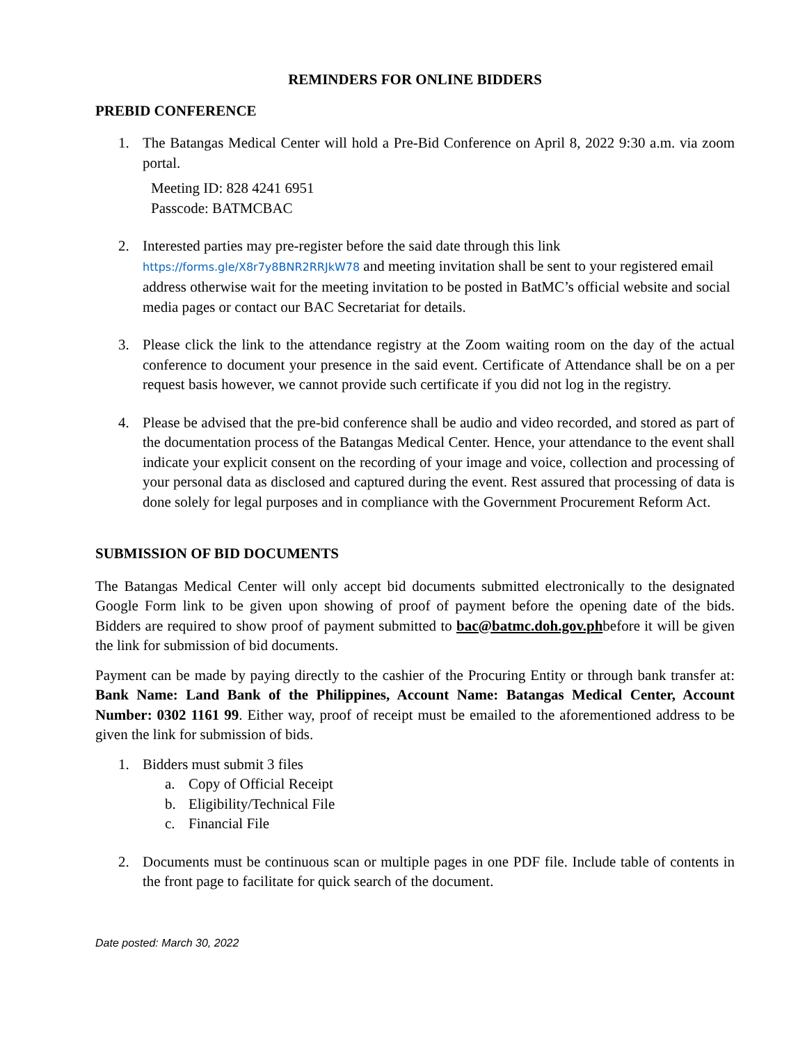REMINDERS FOR ONLINE BIDDERS
PREBID CONFERENCE
1. The Batangas Medical Center will hold a Pre-Bid Conference on April 8, 2022 9:30 a.m. via zoom portal.
Meeting ID: 828 4241 6951
Passcode: BATMCBAC
2. Interested parties may pre-register before the said date through this link https://forms.gle/X8r7y8BNR2RRJkW78 and meeting invitation shall be sent to your registered email address otherwise wait for the meeting invitation to be posted in BatMC’s official website and social media pages or contact our BAC Secretariat for details.
3. Please click the link to the attendance registry at the Zoom waiting room on the day of the actual conference to document your presence in the said event. Certificate of Attendance shall be on a per request basis however, we cannot provide such certificate if you did not log in the registry.
4. Please be advised that the pre-bid conference shall be audio and video recorded, and stored as part of the documentation process of the Batangas Medical Center. Hence, your attendance to the event shall indicate your explicit consent on the recording of your image and voice, collection and processing of your personal data as disclosed and captured during the event. Rest assured that processing of data is done solely for legal purposes and in compliance with the Government Procurement Reform Act.
SUBMISSION OF BID DOCUMENTS
The Batangas Medical Center will only accept bid documents submitted electronically to the designated Google Form link to be given upon showing of proof of payment before the opening date of the bids. Bidders are required to show proof of payment submitted to bac@batmc.doh.gov.phbefore it will be given the link for submission of bid documents.
Payment can be made by paying directly to the cashier of the Procuring Entity or through bank transfer at: Bank Name: Land Bank of the Philippines, Account Name: Batangas Medical Center, Account Number: 0302 1161 99. Either way, proof of receipt must be emailed to the aforementioned address to be given the link for submission of bids.
1. Bidders must submit 3 files
a. Copy of Official Receipt
b. Eligibility/Technical File
c. Financial File
2. Documents must be continuous scan or multiple pages in one PDF file. Include table of contents in the front page to facilitate for quick search of the document.
Date posted: March 30, 2022